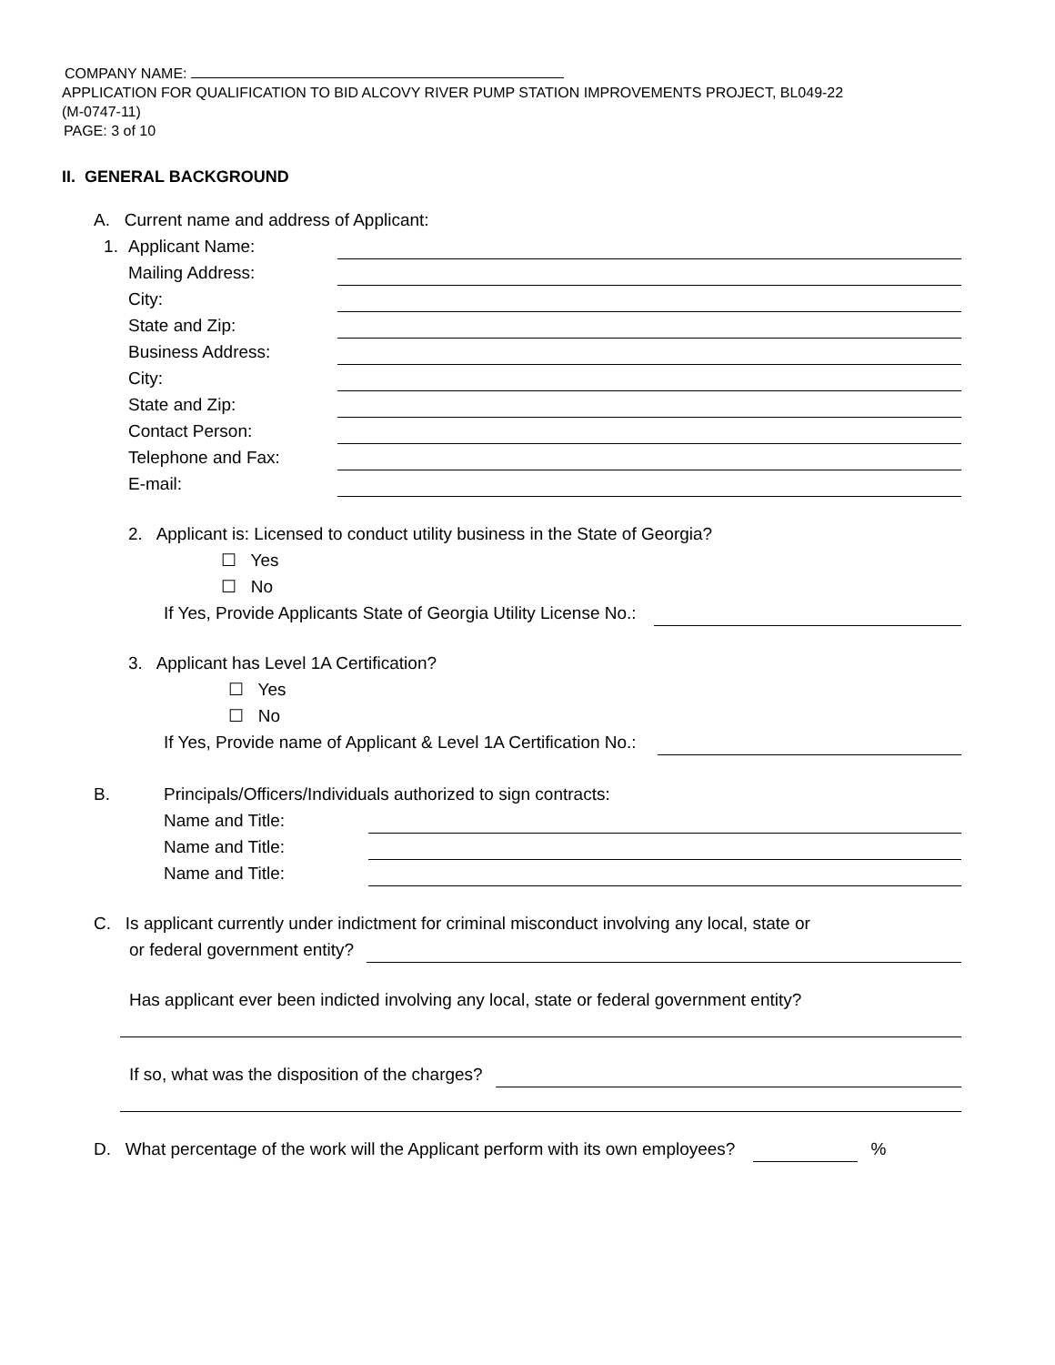COMPANY NAME:
APPLICATION FOR QUALIFICATION TO BID ALCOVY RIVER PUMP STATION IMPROVEMENTS PROJECT, BL049-22
(M-0747-11)
PAGE: 3 of 10
II. GENERAL BACKGROUND
A. Current name and address of Applicant:
1. Applicant Name:
Mailing Address:
City:
State and Zip:
Business Address:
City:
State and Zip:
Contact Person:
Telephone and Fax:
E-mail:
2. Applicant is: Licensed to conduct utility business in the State of Georgia?
☐ Yes
☐ No
If Yes, Provide Applicants State of Georgia Utility License No.:
3. Applicant has Level 1A Certification?
☐ Yes
☐ No
If Yes, Provide name of Applicant & Level 1A Certification No.:
B. Principals/Officers/Individuals authorized to sign contracts:
Name and Title:
Name and Title:
Name and Title:
C. Is applicant currently under indictment for criminal misconduct involving any local, state or
or federal government entity?
Has applicant ever been indicted involving any local, state or federal government entity?
If so, what was the disposition of the charges?
D. What percentage of the work will the Applicant perform with its own employees? %